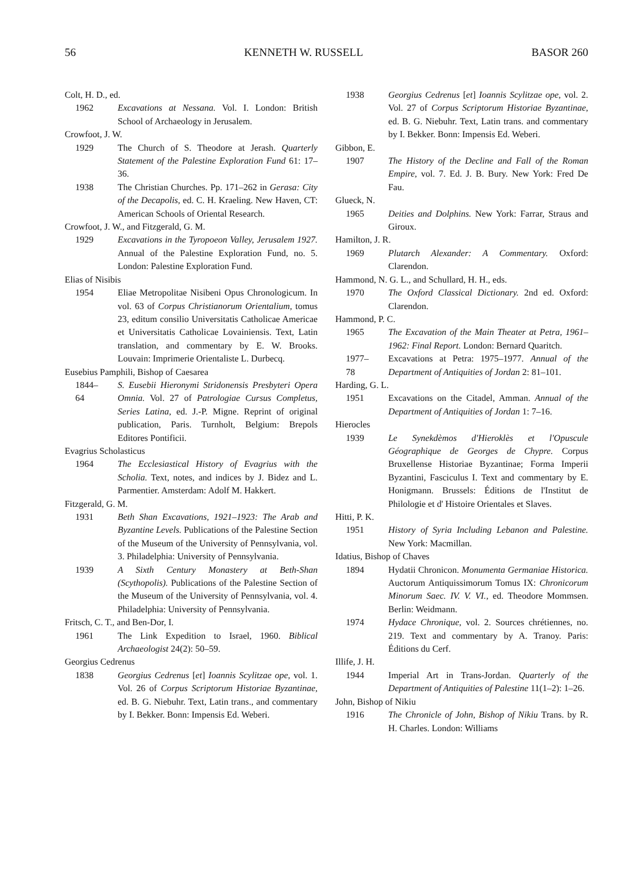56 KENNETH W. RUSSELL BASOR 260
Colt, H. D., ed.
1962 Excavations at Nessana. Vol. I. London: British School of Archaeology in Jerusalem.
Crowfoot, J. W.
1929 The Church of S. Theodore at Jerash. Quarterly Statement of the Palestine Exploration Fund 61: 17–36.
1938 The Christian Churches. Pp. 171–262 in Gerasa: City of the Decapolis, ed. C. H. Kraeling. New Haven, CT: American Schools of Oriental Research.
Crowfoot, J. W., and Fitzgerald, G. M.
1929 Excavations in the Tyropoeon Valley, Jerusalem 1927. Annual of the Palestine Exploration Fund, no. 5. London: Palestine Exploration Fund.
Elias of Nisibis
1954 Eliae Metropolitae Nisibeni Opus Chronologicum. In vol. 63 of Corpus Christianorum Orientalium, tomus 23, editum consilio Universitatis Catholicae Americae et Universitatis Catholicae Lovainiensis. Text, Latin translation, and commentary by E. W. Brooks. Louvain: Imprimerie Orientaliste L. Durbecq.
Eusebius Pamphili, Bishop of Caesarea
1844–
64 S. Eusebii Hieronymi Stridonensis Presbyteri Opera Omnia. Vol. 27 of Patrologiae Cursus Completus, Series Latina, ed. J.-P. Migne. Reprint of original publication, Paris. Turnholt, Belgium: Brepols Editores Pontificii.
Evagrius Scholasticus
1964 The Ecclesiastical History of Evagrius with the Scholia. Text, notes, and indices by J. Bidez and L. Parmentier. Amsterdam: Adolf M. Hakkert.
Fitzgerald, G. M.
1931 Beth Shan Excavations, 1921–1923: The Arab and Byzantine Levels. Publications of the Palestine Section of the Museum of the University of Pennsylvania, vol. 3. Philadelphia: University of Pennsylvania.
1939 A Sixth Century Monastery at Beth-Shan (Scythopolis). Publications of the Palestine Section of the Museum of the University of Pennsylvania, vol. 4. Philadelphia: University of Pennsylvania.
Fritsch, C. T., and Ben-Dor, I.
1961 The Link Expedition to Israel, 1960. Biblical Archaeologist 24(2): 50–59.
Georgius Cedrenus
1838 Georgius Cedrenus [et] Ioannis Scylitzae ope, vol. 1. Vol. 26 of Corpus Scriptorum Historiae Byzantinae, ed. B. G. Niebuhr. Text, Latin trans., and commentary by I. Bekker. Bonn: Impensis Ed. Weberi.
1938 Georgius Cedrenus [et] Ioannis Scylitzae ope, vol. 2. Vol. 27 of Corpus Scriptorum Historiae Byzantinae, ed. B. G. Niebuhr. Text, Latin trans. and commentary by I. Bekker. Bonn: Impensis Ed. Weberi.
Gibbon, E.
1907 The History of the Decline and Fall of the Roman Empire, vol. 7. Ed. J. B. Bury. New York: Fred De Fau.
Glueck, N.
1965 Deities and Dolphins. New York: Farrar, Straus and Giroux.
Hamilton, J. R.
1969 Plutarch Alexander: A Commentary. Oxford: Clarendon.
Hammond, N. G. L., and Schullard, H. H., eds.
1970 The Oxford Classical Dictionary. 2nd ed. Oxford: Clarendon.
Hammond, P. C.
1965 The Excavation of the Main Theater at Petra, 1961–1962: Final Report. London: Bernard Quaritch.
1977–
78 Excavations at Petra: 1975–1977. Annual of the Department of Antiquities of Jordan 2: 81–101.
Harding, G. L.
1951 Excavations on the Citadel, Amman. Annual of the Department of Antiquities of Jordan 1: 7–16.
Hierocles
1939 Le Synekdèmos d'Hieroklès et l'Opuscule Géographique de Georges de Chypre. Corpus Bruxellense Historiae Byzantinae; Forma Imperii Byzantini, Fasciculus I. Text and commentary by E. Honigmann. Brussels: Éditions de l'Institut de Philologie et d' Histoire Orientales et Slaves.
Hitti, P. K.
1951 History of Syria Including Lebanon and Palestine. New York: Macmillan.
Idatius, Bishop of Chaves
1894 Hydatii Chronicon. Monumenta Germaniae Historica. Auctorum Antiquissimorum Tomus IX: Chronicorum Minorum Saec. IV. V. VI., ed. Theodore Mommsen. Berlin: Weidmann.
1974 Hydace Chronique, vol. 2. Sources chrétiennes, no. 219. Text and commentary by A. Tranoy. Paris: Éditions du Cerf.
Illife, J. H.
1944 Imperial Art in Trans-Jordan. Quarterly of the Department of Antiquities of Palestine 11(1–2): 1–26.
John, Bishop of Nikiu
1916 The Chronicle of John, Bishop of Nikiu Trans. by R. H. Charles. London: Williams